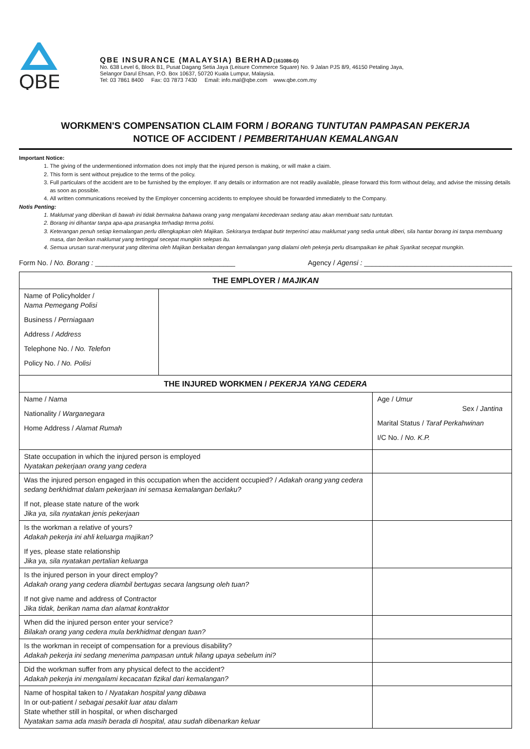QBE
QBE INSURANCE (MALAYSIA) BERHAD(161086-D)
No. 638 Level 6, Block B1, Pusat Dagang Setia Jaya (Leisure Commerce Square) No. 9 Jalan PJS 8/9, 46150 Petaling Jaya,
Selangor Darul Ehsan, P.O. Box 10637, 50720 Kuala Lumpur, Malaysia.
Tel: 03 7861 8400 Fax: 03 7873 7430 Email: info.mal@qbe.com www.qbe.com.my
WORKMEN'S COMPENSATION CLAIM FORM / BORANG TUNTUTAN PAMPASAN PEKERJA
NOTICE OF ACCIDENT / PEMBERITAHUAN KEMALANGAN
Important Notice:
1. The giving of the undermentioned information does not imply that the injured person is making, or will make a claim.
2. This form is sent without prejudice to the terms of the policy.
3. Full particulars of the accident are to be furnished by the employer. If any details or information are not readily available, please forward this form without delay, and advise the missing details as soon as possible.
4. All written communications received by the Employer concerning accidents to employee should be forwarded immediately to the Company.
Notis Penting:
1. Maklumat yang diberikan di bawah ini tidak bermakna bahawa orang yang mengalami kecederaan sedang atau akan membuat satu tuntutan.
2. Borang ini dihantar tanpa apa-apa prasangka terhadap terma polisi.
3. Keterangan penuh setiap kemalangan perlu dilengkapkan oleh Majikan. Sekiranya terdapat butir terperinci atau maklumat yang sedia untuk diberi, sila hantar borang ini tanpa membuang masa, dan berikan maklumat yang tertinggal secepat mungkin selepas itu.
4. Semua urusan surat-menyurat yang diterima oleh Majikan berkaitan dengan kemalangan yang dialami oleh pekerja perlu disampaikan ke pihak Syarikat secepat mungkin.
Form No. / No. Borang : ____________________________________ Agency / Agensi : ______________________________________
| THE EMPLOYER / MAJIKAN | | |
| --- | --- | --- |
| Name of Policyholder / Nama Pemegang Polisi Business / Perniagaan Address / Address Telephone No. / No. Telefon Policy No. / No. Polisi | | |
| THE INJURED WORKMEN / PEKERJA YANG CEDERA | | |
| Name / Nama Nationality / Warganegara Home Address / Alamat Rumah | | Age / Umur Sex / Jantina Marital Status / Taraf Perkahwinan I/C No. / No. K.P. |
| State occupation in which the injured person is employed Nyatakan pekerjaan orang yang cedera | | |
| Was the injured person engaged in this occupation when the accident occupied? / Adakah orang yang cedera sedang berkhidmat dalam pekerjaan ini semasa kemalangan berlaku? If not, please state nature of the work Jika ya, sila nyatakan jenis pekerjaan | | |
| Is the workman a relative of yours? Adakah pekerja ini ahli keluarga majikan? If yes, please state relationship Jika ya, sila nyatakan pertalian keluarga | | |
| Is the injured person in your direct employ? Adakah orang yang cedera diambil bertugas secara langsung oleh tuan? If not give name and address of Contractor Jika tidak, berikan nama dan alamat kontraktor | | |
| When did the injured person enter your service? Bilakah orang yang cedera mula berkhidmat dengan tuan? | | |
| Is the workman in receipt of compensation for a previous disability? Adakah pekerja ini sedang menerima pampasan untuk hilang upaya sebelum ini? | | |
| Did the workman suffer from any physical defect to the accident? Adakah pekerja ini mengalami kecacatan fizikal dari kemalangan? | | |
| Name of hospital taken to / Nyatakan hospital yang dibawa In or out-patient / sebagai pesakit luar atau dalam State whether still in hospital, or when discharged Nyatakan sama ada masih berada di hospital, atau sudah dibenarkan keluar | | |